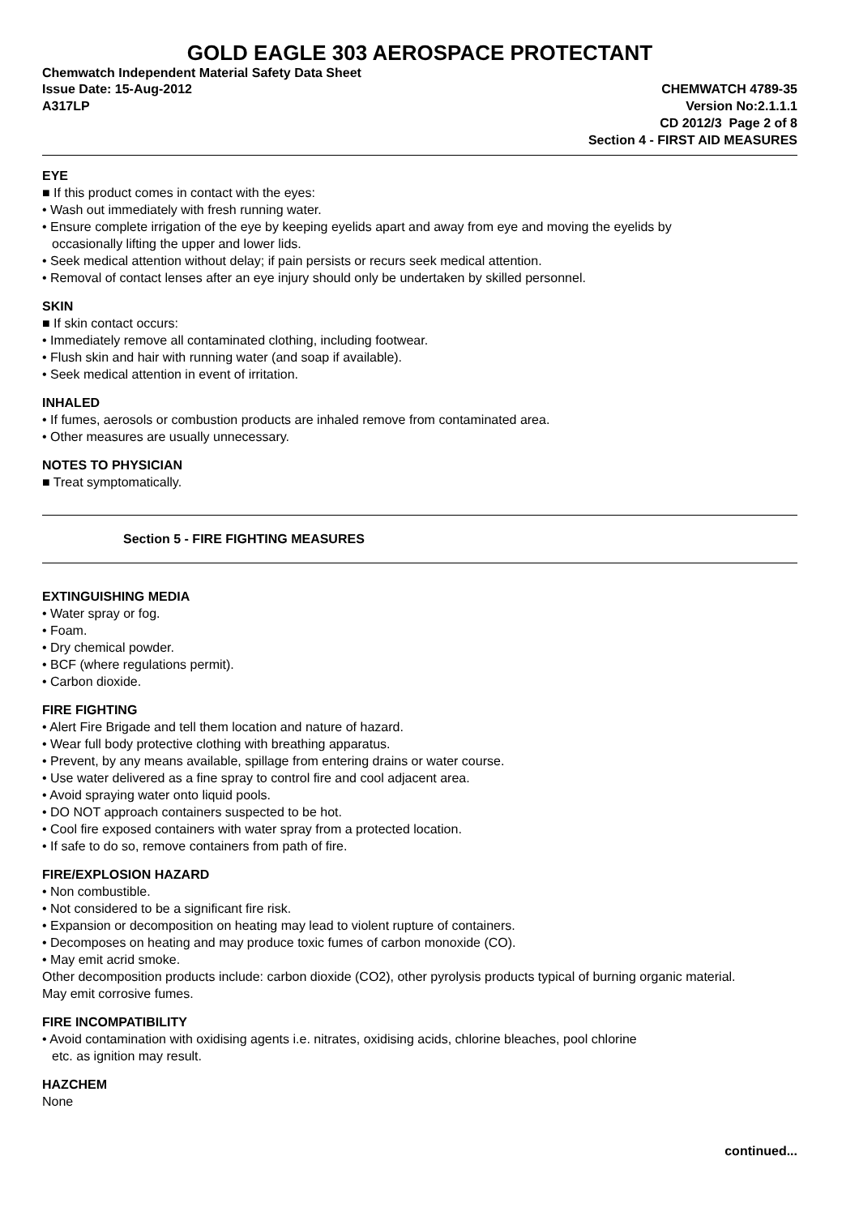GOLD EAGLE 303 AEROSPACE PROTECTANT
Chemwatch Independent Material Safety Data Sheet
Issue Date: 15-Aug-2012 CHEMWATCH 4789-35
A317LP Version No:2.1.1.1
CD 2012/3 Page 2 of 8
Section 4 - FIRST AID MEASURES
EYE
■ If this product comes in contact with the eyes:
• Wash out immediately with fresh running water.
• Ensure complete irrigation of the eye by keeping eyelids apart and away from eye and moving the eyelids by
occasionally lifting the upper and lower lids.
• Seek medical attention without delay; if pain persists or recurs seek medical attention.
• Removal of contact lenses after an eye injury should only be undertaken by skilled personnel.
SKIN
■ If skin contact occurs:
• Immediately remove all contaminated clothing, including footwear.
• Flush skin and hair with running water (and soap if available).
• Seek medical attention in event of irritation.
INHALED
• If fumes, aerosols or combustion products are inhaled remove from contaminated area.
• Other measures are usually unnecessary.
NOTES TO PHYSICIAN
■ Treat symptomatically.
Section 5 - FIRE FIGHTING MEASURES
EXTINGUISHING MEDIA
• Water spray or fog.
• Foam.
• Dry chemical powder.
• BCF (where regulations permit).
• Carbon dioxide.
FIRE FIGHTING
• Alert Fire Brigade and tell them location and nature of hazard.
• Wear full body protective clothing with breathing apparatus.
• Prevent, by any means available, spillage from entering drains or water course.
• Use water delivered as a fine spray to control fire and cool adjacent area.
• Avoid spraying water onto liquid pools.
• DO NOT approach containers suspected to be hot.
• Cool fire exposed containers with water spray from a protected location.
• If safe to do so, remove containers from path of fire.
FIRE/EXPLOSION HAZARD
• Non combustible.
• Not considered to be a significant fire risk.
• Expansion or decomposition on heating may lead to violent rupture of containers.
• Decomposes on heating and may produce toxic fumes of carbon monoxide (CO).
• May emit acrid smoke.
Other decomposition products include: carbon dioxide (CO2), other pyrolysis products typical of burning organic material.
May emit corrosive fumes.
FIRE INCOMPATIBILITY
• Avoid contamination with oxidising agents i.e. nitrates, oxidising acids, chlorine bleaches, pool chlorine
etc. as ignition may result.
HAZCHEM
None
continued...